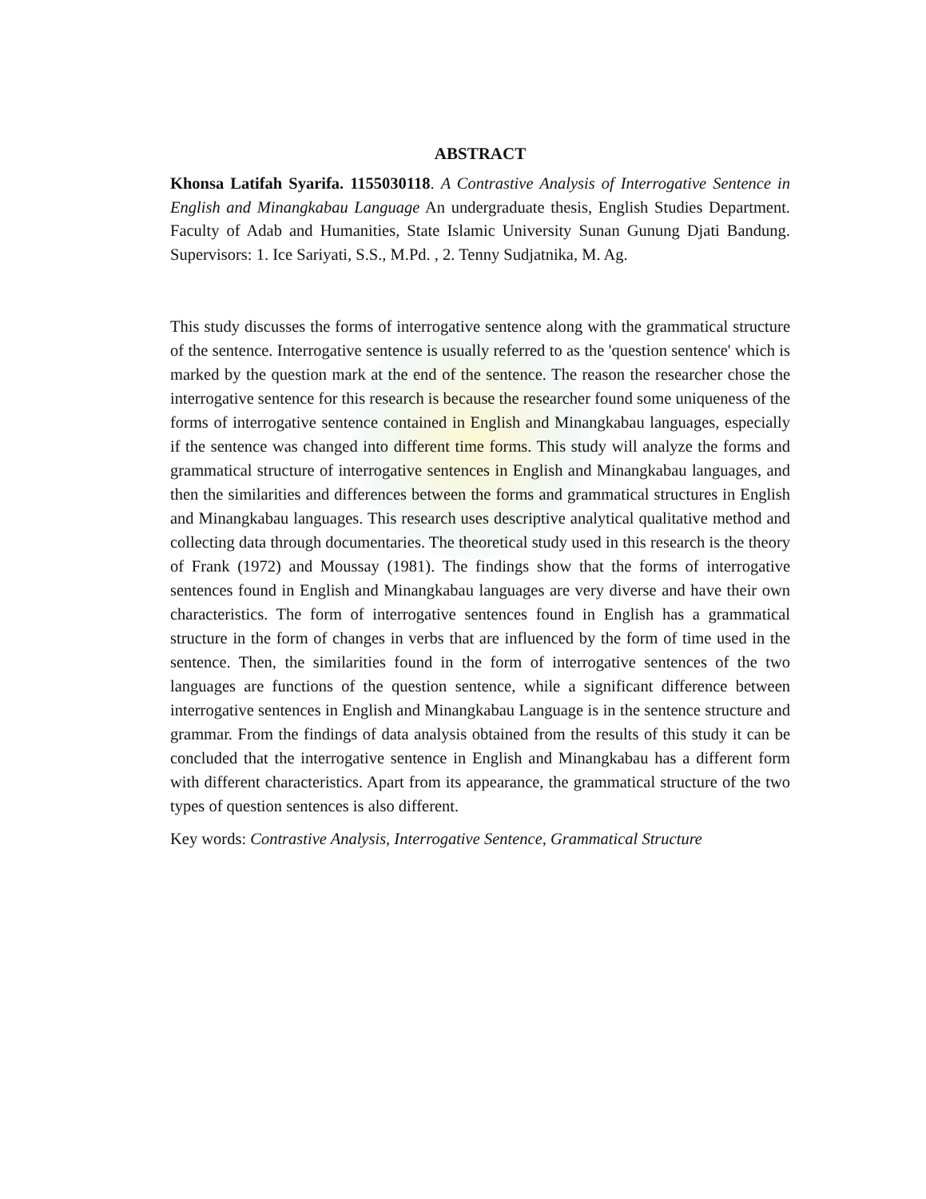ABSTRACT
Khonsa Latifah Syarifa. 1155030118. A Contrastive Analysis of Interrogative Sentence in English and Minangkabau Language An undergraduate thesis, English Studies Department. Faculty of Adab and Humanities, State Islamic University Sunan Gunung Djati Bandung. Supervisors: 1. Ice Sariyati, S.S., M.Pd. , 2. Tenny Sudjatnika, M. Ag.
This study discusses the forms of interrogative sentence along with the grammatical structure of the sentence. Interrogative sentence is usually referred to as the 'question sentence' which is marked by the question mark at the end of the sentence. The reason the researcher chose the interrogative sentence for this research is because the researcher found some uniqueness of the forms of interrogative sentence contained in English and Minangkabau languages, especially if the sentence was changed into different time forms. This study will analyze the forms and grammatical structure of interrogative sentences in English and Minangkabau languages, and then the similarities and differences between the forms and grammatical structures in English and Minangkabau languages. This research uses descriptive analytical qualitative method and collecting data through documentaries. The theoretical study used in this research is the theory of Frank (1972) and Moussay (1981). The findings show that the forms of interrogative sentences found in English and Minangkabau languages are very diverse and have their own characteristics. The form of interrogative sentences found in English has a grammatical structure in the form of changes in verbs that are influenced by the form of time used in the sentence. Then, the similarities found in the form of interrogative sentences of the two languages are functions of the question sentence, while a significant difference between interrogative sentences in English and Minangkabau Language is in the sentence structure and grammar. From the findings of data analysis obtained from the results of this study it can be concluded that the interrogative sentence in English and Minangkabau has a different form with different characteristics. Apart from its appearance, the grammatical structure of the two types of question sentences is also different.
Key words: Contrastive Analysis, Interrogative Sentence, Grammatical Structure